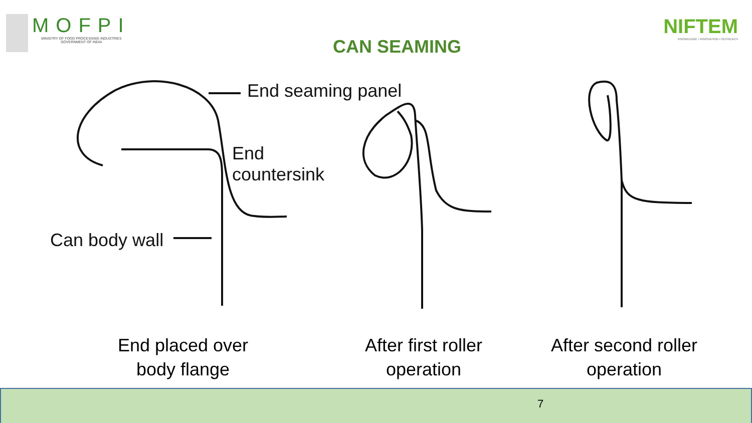MOFPI
MINISTRY OF FOOD PROCESSING INDUSTRIES
GOVERNMENT OF INDIA
CAN SEAMING
NIFTEM
KNOWLEDGE • INNOVATION • OUTREACH
End seaming panel
End
countersink
Can body wall
End placed over
body flange
After first roller
operation
After second roller
operation
7